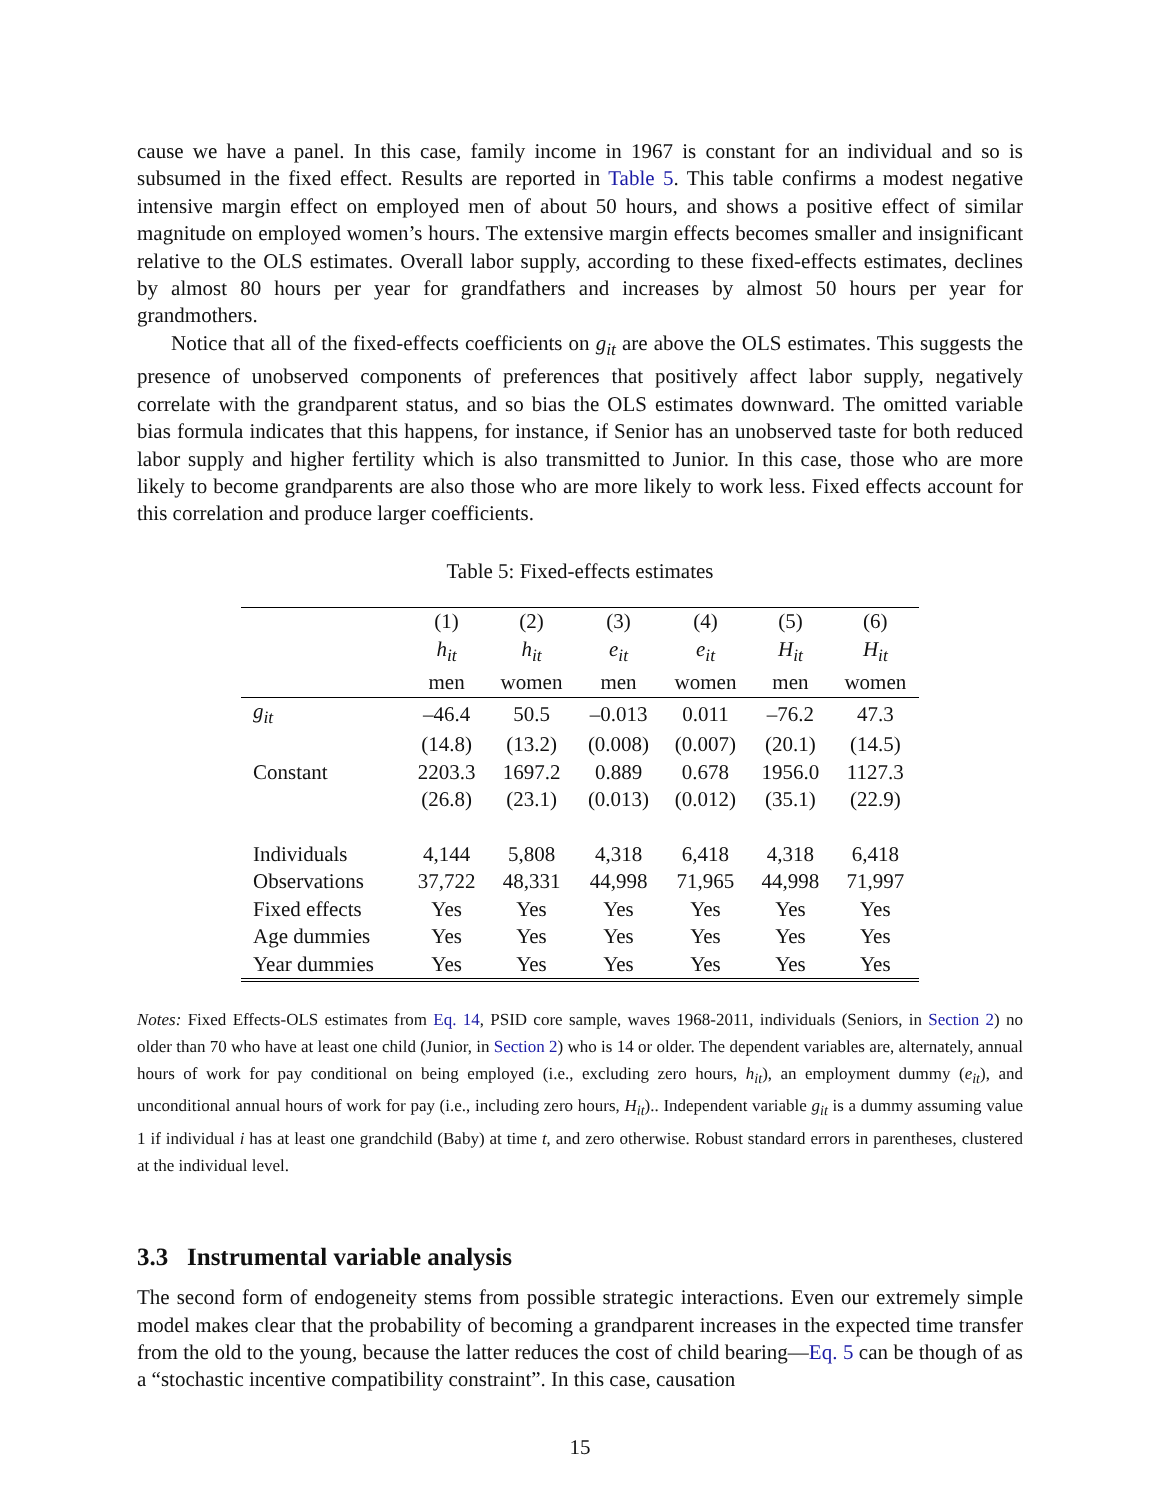cause we have a panel. In this case, family income in 1967 is constant for an individual and so is subsumed in the fixed effect. Results are reported in Table 5. This table confirms a modest negative intensive margin effect on employed men of about 50 hours, and shows a positive effect of similar magnitude on employed women’s hours. The extensive margin effects becomes smaller and insignificant relative to the OLS estimates. Overall labor supply, according to these fixed-effects estimates, declines by almost 80 hours per year for grandfathers and increases by almost 50 hours per year for grandmothers.
Notice that all of the fixed-effects coefficients on g<sub>it</sub> are above the OLS estimates. This suggests the presence of unobserved components of preferences that positively affect labor supply, negatively correlate with the grandparent status, and so bias the OLS estimates downward. The omitted variable bias formula indicates that this happens, for instance, if Senior has an unobserved taste for both reduced labor supply and higher fertility which is also transmitted to Junior. In this case, those who are more likely to become grandparents are also those who are more likely to work less. Fixed effects account for this correlation and produce larger coefficients.
Table 5: Fixed-effects estimates
| | (1) | (2) | (3) | (4) | (5) | (6) |
| --- | --- | --- | --- | --- | --- | --- |
| | h<sub>it</sub> | h<sub>it</sub> | e<sub>it</sub> | e<sub>it</sub> | H<sub>it</sub> | H<sub>it</sub> |
| | men | women | men | women | men | women |
| g<sub>it</sub> | –46.4 | 50.5 | –0.013 | 0.011 | –76.2 | 47.3 |
| | (14.8) | (13.2) | (0.008) | (0.007) | (20.1) | (14.5) |
| Constant | 2203.3 | 1697.2 | 0.889 | 0.678 | 1956.0 | 1127.3 |
| | (26.8) | (23.1) | (0.013) | (0.012) | (35.1) | (22.9) |
| Individuals | 4,144 | 5,808 | 4,318 | 6,418 | 4,318 | 6,418 |
| Observations | 37,722 | 48,331 | 44,998 | 71,965 | 44,998 | 71,997 |
| Fixed effects | Yes | Yes | Yes | Yes | Yes | Yes |
| Age dummies | Yes | Yes | Yes | Yes | Yes | Yes |
| Year dummies | Yes | Yes | Yes | Yes | Yes | Yes |
Notes: Fixed Effects-OLS estimates from Eq. 14, PSID core sample, waves 1968-2011, individuals (Seniors, in Section 2) no older than 70 who have at least one child (Junior, in Section 2) who is 14 or older. The dependent variables are, alternately, annual hours of work for pay conditional on being employed (i.e., excluding zero hours, h<sub>it</sub>), an employment dummy (e<sub>it</sub>), and unconditional annual hours of work for pay (i.e., including zero hours, H<sub>it</sub>).. Independent variable g<sub>it</sub> is a dummy assuming value 1 if individual i has at least one grandchild (Baby) at time t, and zero otherwise. Robust standard errors in parentheses, clustered at the individual level.
3.3 Instrumental variable analysis
The second form of endogeneity stems from possible strategic interactions. Even our extremely simple model makes clear that the probability of becoming a grandparent increases in the expected time transfer from the old to the young, because the latter reduces the cost of child bearing—Eq. 5 can be though of as a “stochastic incentive compatibility constraint”. In this case, causation
15